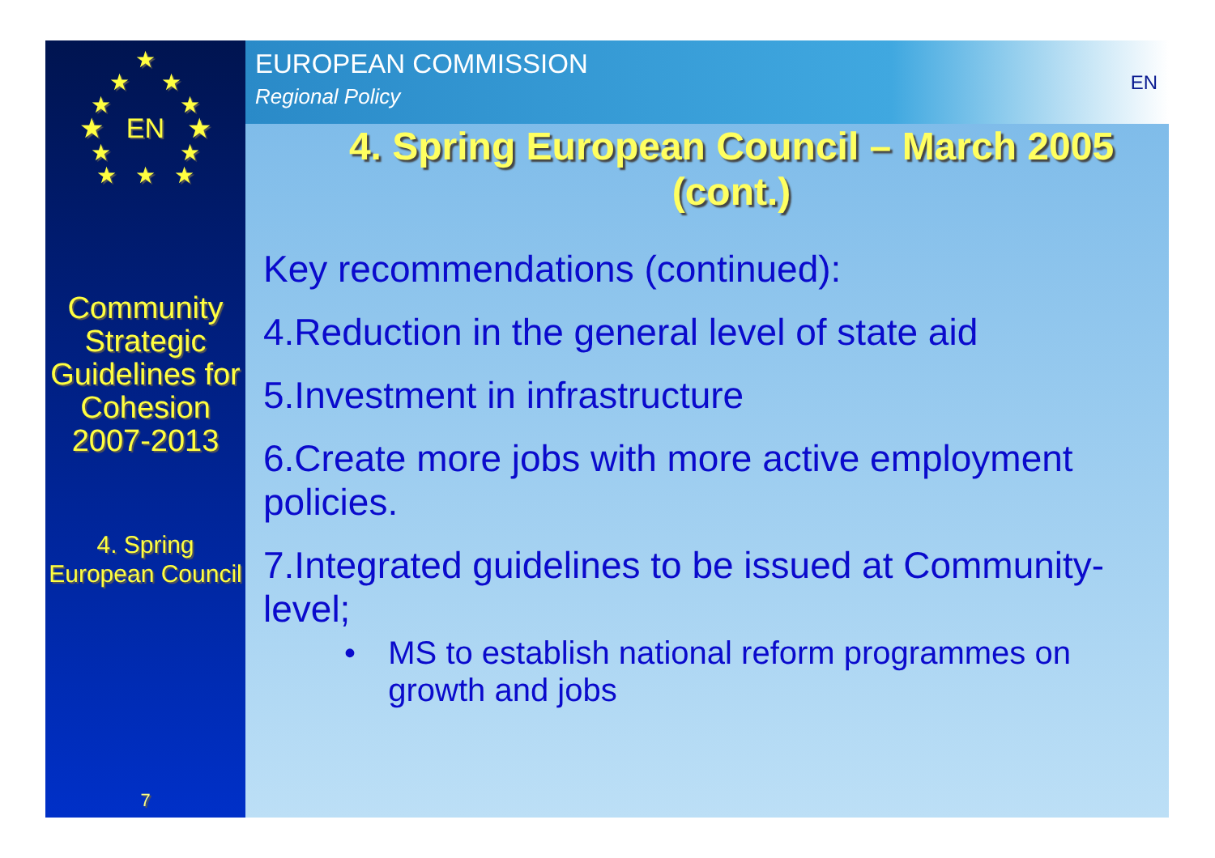★
★ ★
★ ★
★ EN ★
★ ★
★ ★ ★
Community Strategic Guidelines for Cohesion 2007-2013
4. Spring European Council
7
EUROPEAN COMMISSION
Regional Policy
EN
4. Spring European Council – March 2005 (cont.)
Key recommendations (continued):
4.Reduction in the general level of state aid
5.Investment in infrastructure
6.Create more jobs with more active employment policies.
7.Integrated guidelines to be issued at Community-level;
• MS to establish national reform programmes on growth and jobs